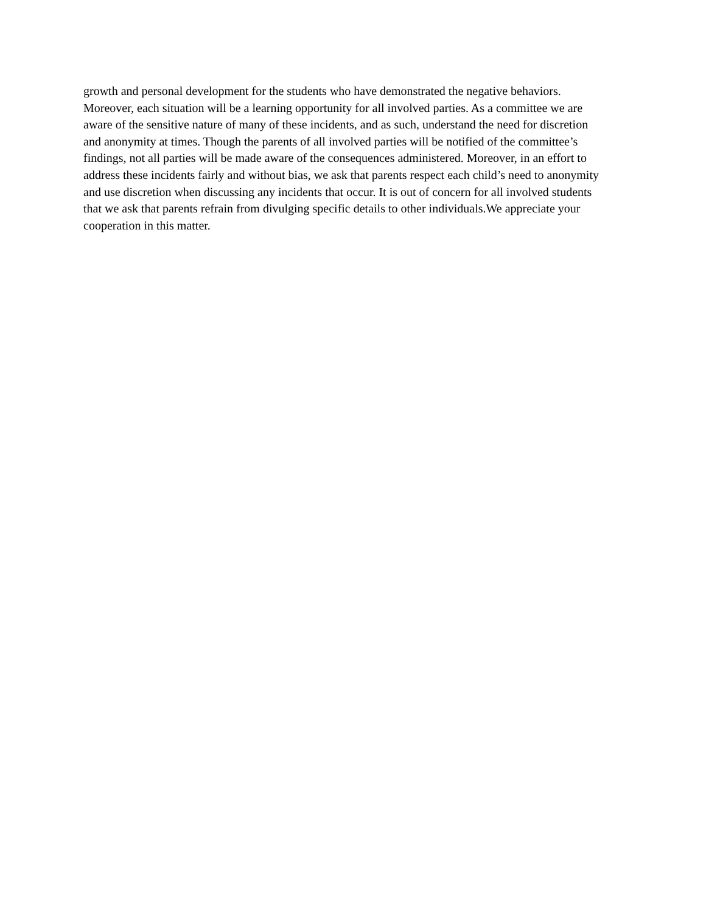growth and personal development for the students who have demonstrated the negative behaviors.
Moreover, each situation will be a learning opportunity for all involved parties. As a committee we are
aware of the sensitive nature of many of these incidents, and as such, understand the need for discretion
and anonymity at times. Though the parents of all involved parties will be notified of the committee’s
findings, not all parties will be made aware of the consequences administered. Moreover, in an effort to
address these incidents fairly and without bias, we ask that parents respect each child’s need to anonymity
and use discretion when discussing any incidents that occur. It is out of concern for all involved students
that we ask that parents refrain from divulging specific details to other individuals.We appreciate your
cooperation in this matter.